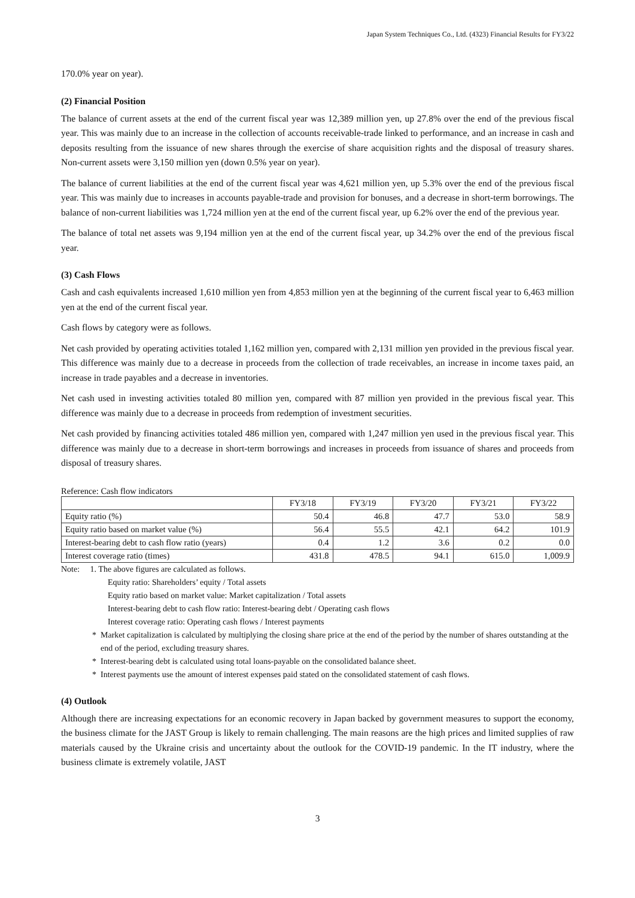Japan System Techniques Co., Ltd. (4323) Financial Results for FY3/22
170.0% year on year).
(2) Financial Position
The balance of current assets at the end of the current fiscal year was 12,389 million yen, up 27.8% over the end of the previous fiscal year. This was mainly due to an increase in the collection of accounts receivable-trade linked to performance, and an increase in cash and deposits resulting from the issuance of new shares through the exercise of share acquisition rights and the disposal of treasury shares. Non-current assets were 3,150 million yen (down 0.5% year on year).
The balance of current liabilities at the end of the current fiscal year was 4,621 million yen, up 5.3% over the end of the previous fiscal year. This was mainly due to increases in accounts payable-trade and provision for bonuses, and a decrease in short-term borrowings. The balance of non-current liabilities was 1,724 million yen at the end of the current fiscal year, up 6.2% over the end of the previous year.
The balance of total net assets was 9,194 million yen at the end of the current fiscal year, up 34.2% over the end of the previous fiscal year.
(3) Cash Flows
Cash and cash equivalents increased 1,610 million yen from 4,853 million yen at the beginning of the current fiscal year to 6,463 million yen at the end of the current fiscal year.
Cash flows by category were as follows.
Net cash provided by operating activities totaled 1,162 million yen, compared with 2,131 million yen provided in the previous fiscal year. This difference was mainly due to a decrease in proceeds from the collection of trade receivables, an increase in income taxes paid, an increase in trade payables and a decrease in inventories.
Net cash used in investing activities totaled 80 million yen, compared with 87 million yen provided in the previous fiscal year. This difference was mainly due to a decrease in proceeds from redemption of investment securities.
Net cash provided by financing activities totaled 486 million yen, compared with 1,247 million yen used in the previous fiscal year. This difference was mainly due to a decrease in short-term borrowings and increases in proceeds from issuance of shares and proceeds from disposal of treasury shares.
Reference: Cash flow indicators
| | FY3/18 | FY3/19 | FY3/20 | FY3/21 | FY3/22 |
| --- | --- | --- | --- | --- | --- |
| Equity ratio (%) | 50.4 | 46.8 | 47.7 | 53.0 | 58.9 |
| Equity ratio based on market value (%) | 56.4 | 55.5 | 42.1 | 64.2 | 101.9 |
| Interest-bearing debt to cash flow ratio (years) | 0.4 | 1.2 | 3.6 | 0.2 | 0.0 |
| Interest coverage ratio (times) | 431.8 | 478.5 | 94.1 | 615.0 | 1,009.9 |
Note: 1. The above figures are calculated as follows.
Equity ratio: Shareholders’ equity / Total assets
Equity ratio based on market value: Market capitalization / Total assets
Interest-bearing debt to cash flow ratio: Interest-bearing debt / Operating cash flows
Interest coverage ratio: Operating cash flows / Interest payments
* Market capitalization is calculated by multiplying the closing share price at the end of the period by the number of shares outstanding at the end of the period, excluding treasury shares.
* Interest-bearing debt is calculated using total loans-payable on the consolidated balance sheet.
* Interest payments use the amount of interest expenses paid stated on the consolidated statement of cash flows.
(4) Outlook
Although there are increasing expectations for an economic recovery in Japan backed by government measures to support the economy, the business climate for the JAST Group is likely to remain challenging. The main reasons are the high prices and limited supplies of raw materials caused by the Ukraine crisis and uncertainty about the outlook for the COVID-19 pandemic. In the IT industry, where the business climate is extremely volatile, JAST
3